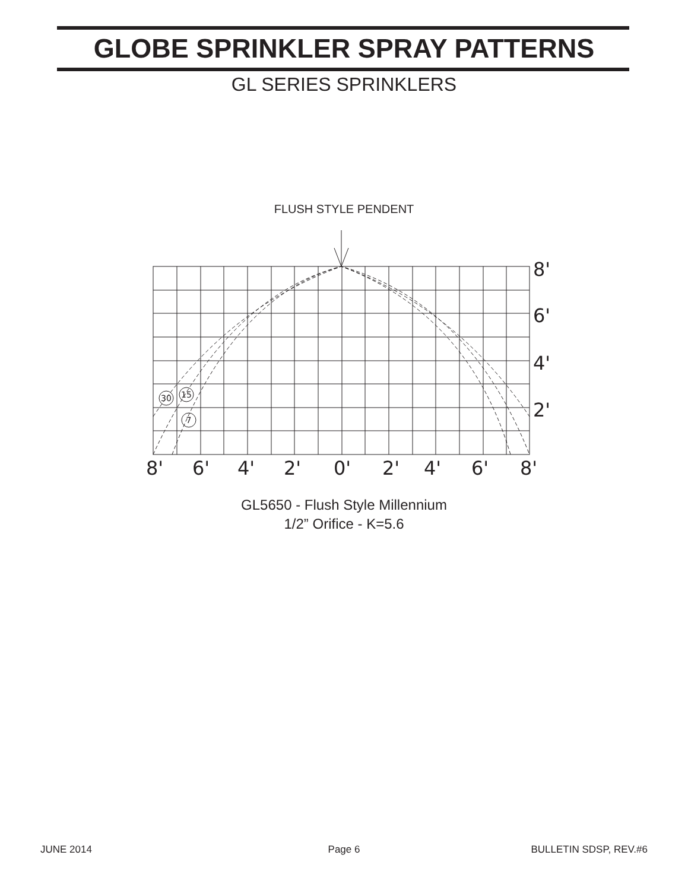GLOBE SPRINKLER SPRAY PATTERNS
GL SERIES SPRINKLERS
FLUSH STYLE PENDENT
30
15
7
8'
6'
4'
2'
8'
6'
4'
2'
0'
2'
4'
6'
8'
GL5650 - Flush Style Millennium
1/2” Orifice - K=5.6
JUNE 2014
Page 6 BULLETIN SDSP, REV.#6